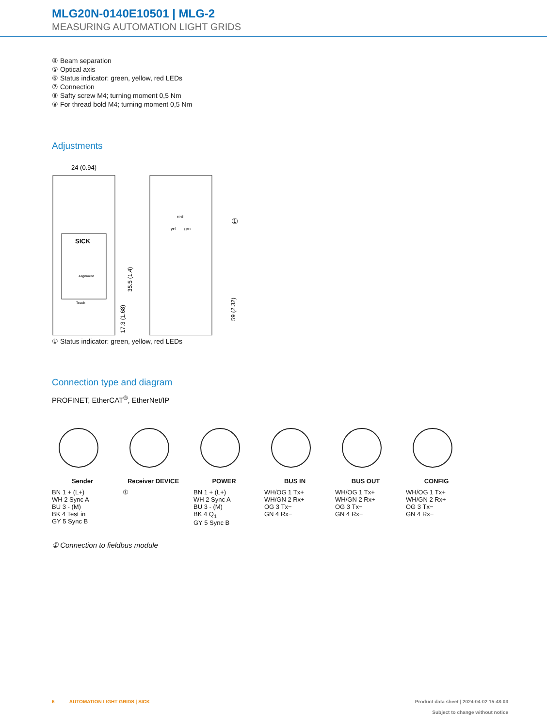MLG20N-0140E10501 | MLG-2
MEASURING AUTOMATION LIGHT GRIDS
④ Beam separation
⑤ Optical axis
⑥ Status indicator: green, yellow, red LEDs
⑦ Connection
⑧ Safty screw M4; turning moment 0,5 Nm
⑨ For thread bold M4; turning moment 0,5 Nm
Adjustments
SICK
Allgnment
Teach
24 (0.94)
35.5 (1.4)
17.3 (1.68)
red
yel
grn
59 (2.32)
①
① Status indicator: green, yellow, red LEDs
Connection type and diagram
PROFINET, EtherCAT<sup>®</sup>, EtherNet/IP
Sender
BN 1 + (L+)
WH 2 Sync A
BU 3 - (M)
BK 4 Test in
GY 5 Sync B
Receiver DEVICE
①
POWER
BN 1 + (L+)
WH 2 Sync A
BU 3 - (M)
BK 4 Q<sub>1</sub>
GY 5 Sync B
BUS IN
WH/OG 1 Tx+
WH/GN 2 Rx+
OG 3 Tx−
GN 4 Rx−
BUS OUT
WH/OG 1 Tx+
WH/GN 2 Rx+
OG 3 Tx−
GN 4 Rx−
CONFIG
WH/OG 1 Tx+
WH/GN 2 Rx+
OG 3 Tx−
GN 4 Rx−
① Connection to fieldbus module
6 AUTOMATION LIGHT GRIDS | SICK
Product data sheet | 2024-04-02 15:48:03
Subject to change without notice